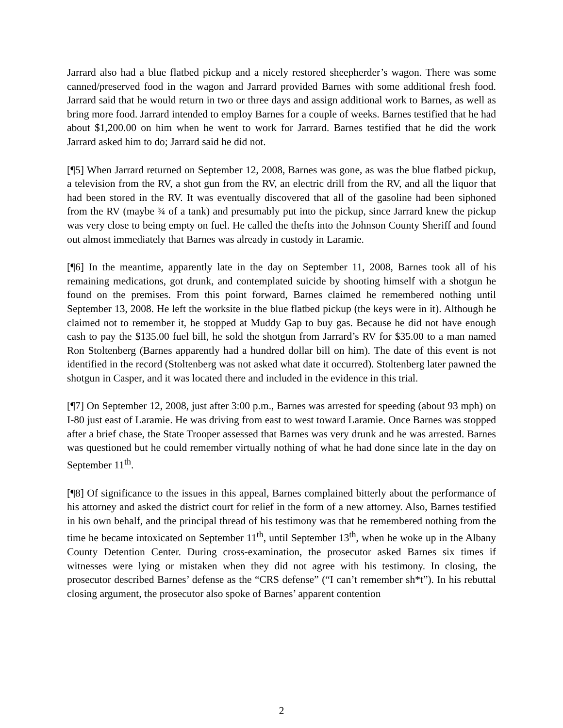Jarrard also had a blue flatbed pickup and a nicely restored sheepherder’s wagon. There was some canned/preserved food in the wagon and Jarrard provided Barnes with some additional fresh food. Jarrard said that he would return in two or three days and assign additional work to Barnes, as well as bring more food. Jarrard intended to employ Barnes for a couple of weeks. Barnes testified that he had about $1,200.00 on him when he went to work for Jarrard. Barnes testified that he did the work Jarrard asked him to do; Jarrard said he did not.
[¶5] When Jarrard returned on September 12, 2008, Barnes was gone, as was the blue flatbed pickup, a television from the RV, a shot gun from the RV, an electric drill from the RV, and all the liquor that had been stored in the RV. It was eventually discovered that all of the gasoline had been siphoned from the RV (maybe ¾ of a tank) and presumably put into the pickup, since Jarrard knew the pickup was very close to being empty on fuel. He called the thefts into the Johnson County Sheriff and found out almost immediately that Barnes was already in custody in Laramie.
[¶6] In the meantime, apparently late in the day on September 11, 2008, Barnes took all of his remaining medications, got drunk, and contemplated suicide by shooting himself with a shotgun he found on the premises. From this point forward, Barnes claimed he remembered nothing until September 13, 2008. He left the worksite in the blue flatbed pickup (the keys were in it). Although he claimed not to remember it, he stopped at Muddy Gap to buy gas. Because he did not have enough cash to pay the $135.00 fuel bill, he sold the shotgun from Jarrard’s RV for $35.00 to a man named Ron Stoltenberg (Barnes apparently had a hundred dollar bill on him). The date of this event is not identified in the record (Stoltenberg was not asked what date it occurred). Stoltenberg later pawned the shotgun in Casper, and it was located there and included in the evidence in this trial.
[¶7] On September 12, 2008, just after 3:00 p.m., Barnes was arrested for speeding (about 93 mph) on I-80 just east of Laramie. He was driving from east to west toward Laramie. Once Barnes was stopped after a brief chase, the State Trooper assessed that Barnes was very drunk and he was arrested. Barnes was questioned but he could remember virtually nothing of what he had done since late in the day on September 11<sup>th</sup>.
[¶8] Of significance to the issues in this appeal, Barnes complained bitterly about the performance of his attorney and asked the district court for relief in the form of a new attorney. Also, Barnes testified in his own behalf, and the principal thread of his testimony was that he remembered nothing from the time he became intoxicated on September 11<sup>th</sup>, until September 13<sup>th</sup>, when he woke up in the Albany County Detention Center. During cross-examination, the prosecutor asked Barnes six times if witnesses were lying or mistaken when they did not agree with his testimony. In closing, the prosecutor described Barnes’ defense as the “CRS defense” (“I can’t remember sh*t”). In his rebuttal closing argument, the prosecutor also spoke of Barnes’ apparent contention
2